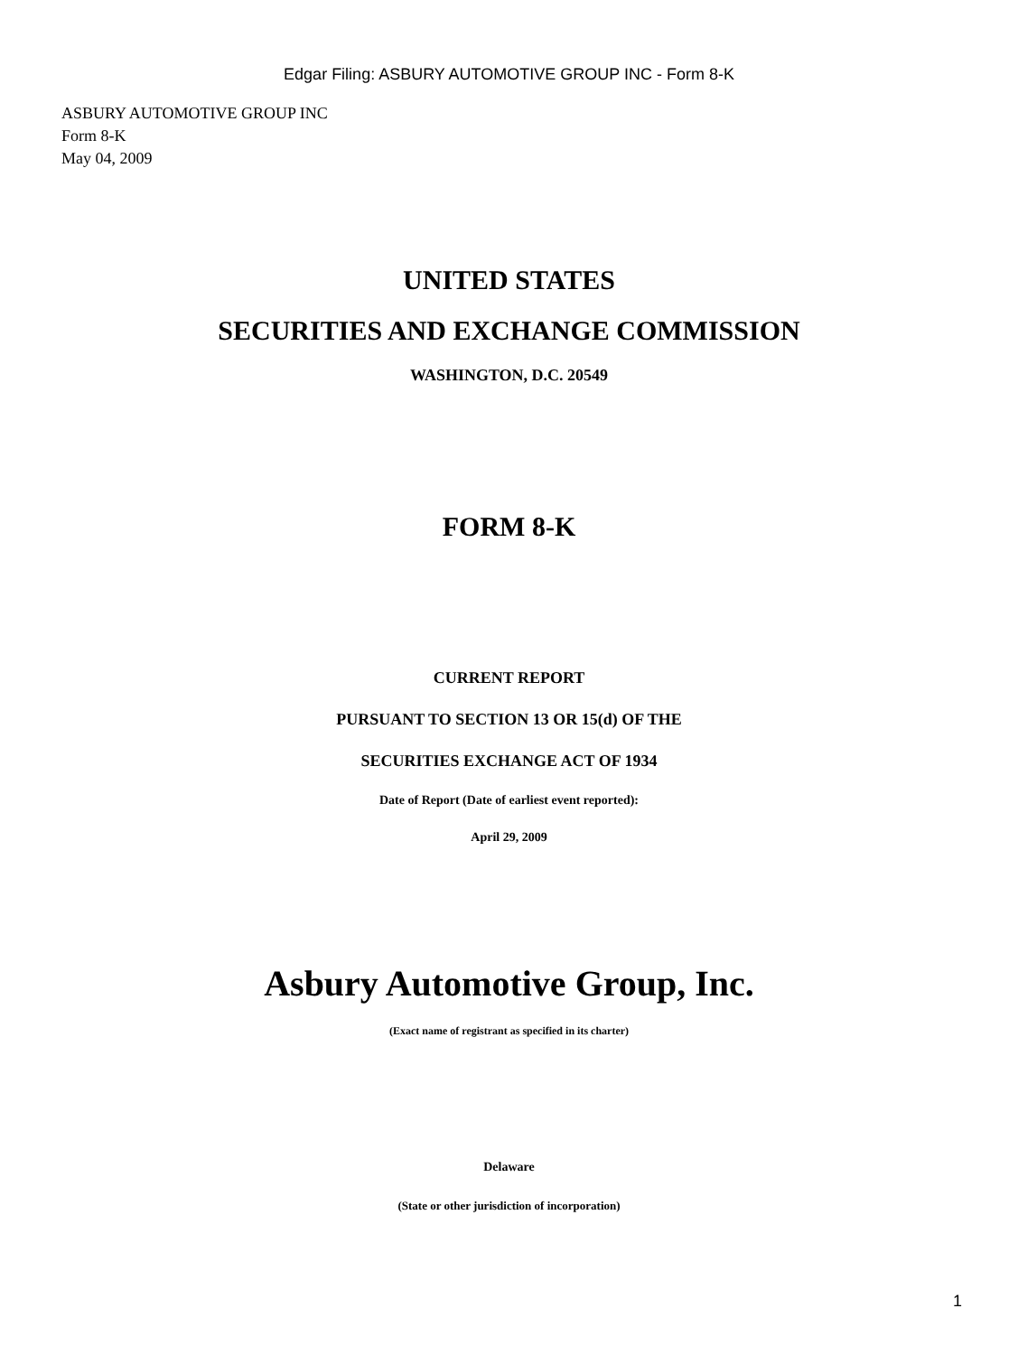Edgar Filing: ASBURY AUTOMOTIVE GROUP INC - Form 8-K
ASBURY AUTOMOTIVE GROUP INC
Form 8-K
May 04, 2009
UNITED STATES
SECURITIES AND EXCHANGE COMMISSION
WASHINGTON, D.C. 20549
FORM 8-K
CURRENT REPORT
PURSUANT TO SECTION 13 OR 15(d) OF THE
SECURITIES EXCHANGE ACT OF 1934
Date of Report (Date of earliest event reported):
April 29, 2009
Asbury Automotive Group, Inc.
(Exact name of registrant as specified in its charter)
Delaware
(State or other jurisdiction of incorporation)
1